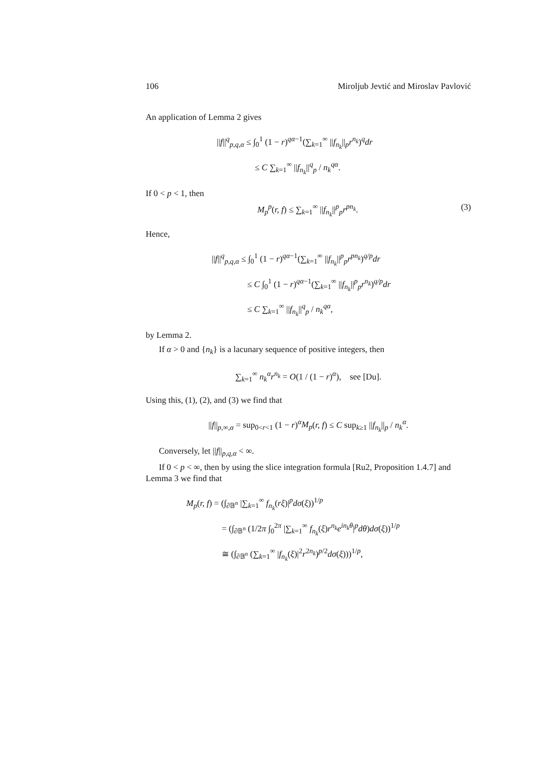106 Miroljub Jevtić and Miroslav Pavlović
An application of Lemma 2 gives
||f||<sup>q</sup><sub>p,q,α</sub> ≤ ∫<sub>0</sub><sup>1</sup> (1 − r)<sup>qα−1</sup>(∑<sub>k=1</sub><sup>∞</sup> ||f<sub>n<sub>k</sub></sub>||<sub>p</sub>r<sup>n<sub>k</sub></sup>)<sup>q</sup>dr
≤ C ∑<sub>k=1</sub><sup>∞</sup> ||f<sub>n<sub>k</sub></sub>||<sup>q</sup><sub>p</sub> / n<sub>k</sub><sup>qα</sup>.
If 0 < p < 1, then
M<sub>p</sub><sup>p</sup>(r, f) ≤ ∑<sub>k=1</sub><sup>∞</sup> ||f<sub>n<sub>k</sub></sub>||<sup>p</sup><sub>p</sub>r<sup>pn<sub>k</sub></sup>. (3)
Hence,
||f||<sup>q</sup><sub>p,q,α</sub> ≤ ∫<sub>0</sub><sup>1</sup> (1 − r)<sup>qα−1</sup>(∑<sub>k=1</sub><sup>∞</sup> ||f<sub>n<sub>k</sub></sub>||<sup>p</sup><sub>p</sub>r<sup>pn<sub>k</sub></sup>)<sup>q/p</sup>dr
≤ C ∫<sub>0</sub><sup>1</sup> (1 − r)<sup>qα−1</sup>(∑<sub>k=1</sub><sup>∞</sup> ||f<sub>n<sub>k</sub></sub>||<sup>p</sup><sub>p</sub>r<sup>n<sub>k</sub></sup>)<sup>q/p</sup>dr
≤ C ∑<sub>k=1</sub><sup>∞</sup> ||f<sub>n<sub>k</sub></sub>||<sup>q</sup><sub>p</sub> / n<sub>k</sub><sup>qα</sup>,
by Lemma 2.
If α > 0 and {n<sub>k</sub>} is a lacunary sequence of positive integers, then
∑<sub>k=1</sub><sup>∞</sup> n<sub>k</sub><sup>α</sup>r<sup>n<sub>k</sub></sup> = O(1 / (1 − r)<sup>α</sup>), see [Du].
Using this, (1), (2), and (3) we find that
||f||<sub>p,∞,α</sub> = sup<sub>0<r<1</sub> (1 − r)<sup>α</sup>M<sub>p</sub>(r, f) ≤ C sup<sub>k≥1</sub> ||f<sub>n<sub>k</sub></sub>||<sub>p</sub> / n<sub>k</sub><sup>α</sup>.
Conversely, let ||f||<sub>p,q,α</sub> < ∞.
If 0 < p < ∞, then by using the slice integration formula [Ru2, Proposition 1.4.7] and Lemma 3 we find that
M<sub>p</sub>(r, f) = (∫<sub>∂𝔹<sup>n</sup></sub> |∑<sub>k=1</sub><sup>∞</sup> f<sub>n<sub>k</sub></sub>(rξ)|<sup>p</sup>dσ(ξ))<sup>1/p</sup>
= (∫<sub>∂𝔹<sup>n</sup></sub> (1/2π ∫<sub>0</sub><sup>2π</sup> |∑<sub>k=1</sub><sup>∞</sup> f<sub>n<sub>k</sub></sub>(ξ)r<sup>n<sub>k</sub></sup>e<sup>in<sub>k</sub>θ</sup>|<sup>p</sup>dθ)dσ(ξ))<sup>1/p</sup>
≅ (∫<sub>∂𝔹<sup>n</sup></sub> (∑<sub>k=1</sub><sup>∞</sup> |f<sub>n<sub>k</sub></sub>(ξ)|<sup>2</sup>r<sup>2n<sub>k</sub></sup>)<sup>p/2</sup>dσ(ξ)))<sup>1/p</sup>,